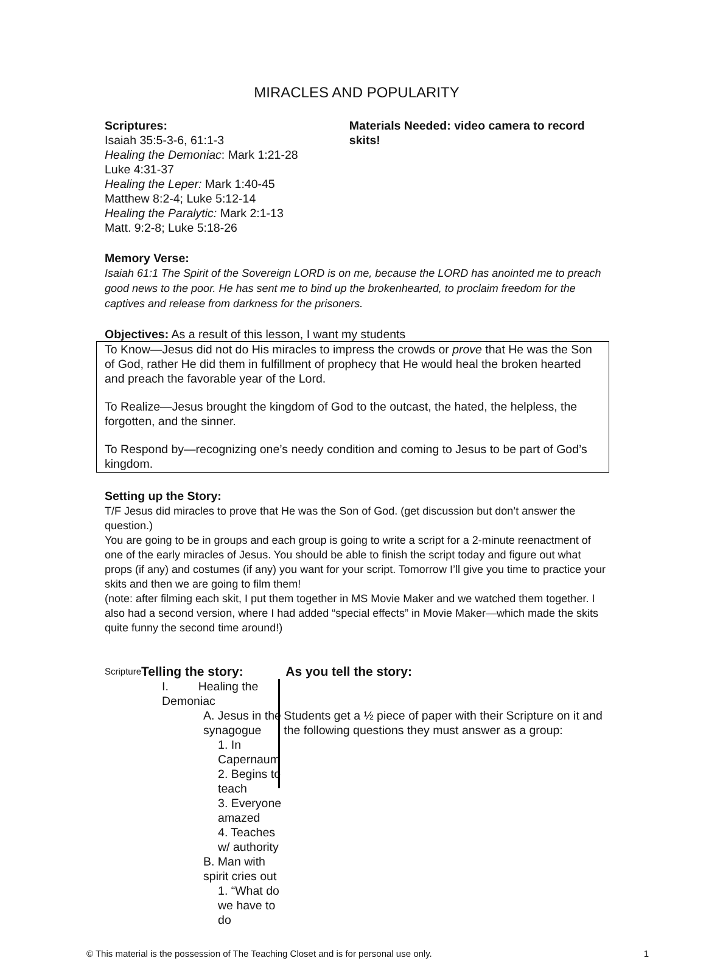MIRACLES AND POPULARITY
Scriptures:
Isaiah 35:5-3-6, 61:1-3
Healing the Demoniac: Mark 1:21-28
Luke 4:31-37
Healing the Leper: Mark 1:40-45
Matthew 8:2-4; Luke 5:12-14
Healing the Paralytic: Mark 2:1-13
Matt. 9:2-8; Luke 5:18-26
Materials Needed: video camera to record skits!
Memory Verse:
Isaiah 61:1 The Spirit of the Sovereign LORD is on me, because the LORD has anointed me to preach good news to the poor. He has sent me to bind up the brokenhearted, to proclaim freedom for the captives and release from darkness for the prisoners.
Objectives: As a result of this lesson, I want my students
To Know—Jesus did not do His miracles to impress the crowds or prove that He was the Son of God, rather He did them in fulfillment of prophecy that He would heal the broken hearted and preach the favorable year of the Lord.
To Realize—Jesus brought the kingdom of God to the outcast, the hated, the helpless, the forgotten, and the sinner.
To Respond by—recognizing one’s needy condition and coming to Jesus to be part of God’s kingdom.
Setting up the Story:
T/F Jesus did miracles to prove that He was the Son of God. (get discussion but don’t answer the question.)
You are going to be in groups and each group is going to write a script for a 2-minute reenactment of one of the early miracles of Jesus. You should be able to finish the script today and figure out what props (if any) and costumes (if any) you want for your script. Tomorrow I’ll give you time to practice your skits and then we are going to film them!
(note: after filming each skit, I put them together in MS Movie Maker and we watched them together. I also had a second version, where I had added “special effects” in Movie Maker—which made the skits quite funny the second time around!)
Scripture
Telling the story:
I. Healing the Demoniac
A. Jesus in the synagogue
1. In Capernaum
2. Begins to teach
3. Everyone amazed
4. Teaches w/ authority
B. Man with spirit cries out
1. “What do we have to do
As you tell the story:
Students get a ½ piece of paper with their Scripture on it and the following questions they must answer as a group:
© This material is the possession of The Teaching Closet and is for personal use only. 1